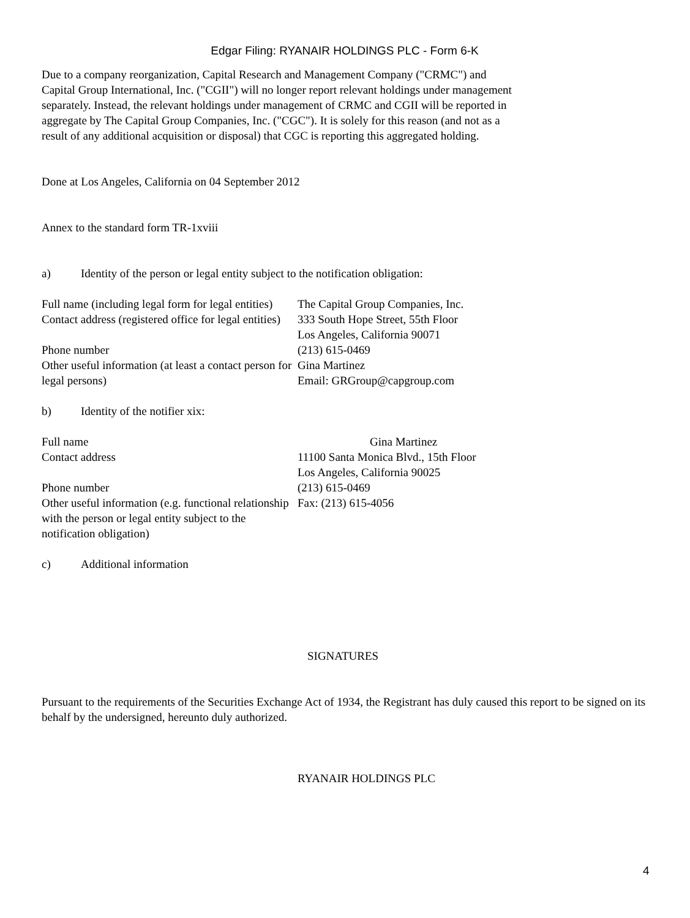Edgar Filing: RYANAIR HOLDINGS PLC - Form 6-K
Due to a company reorganization, Capital Research and Management Company ("CRMC") and Capital Group International, Inc. ("CGII") will no longer report relevant holdings under management separately. Instead, the relevant holdings under management of CRMC and CGII will be reported in aggregate by The Capital Group Companies, Inc. ("CGC"). It is solely for this reason (and not as a result of any additional acquisition or disposal) that CGC is reporting this aggregated holding.
Done at Los Angeles, California on 04 September 2012
Annex to the standard form TR-1xviii
a) Identity of the person or legal entity subject to the notification obligation:
| Full name (including legal form for legal entities) | The Capital Group Companies, Inc. |
| Contact address (registered office for legal entities) | 333 South Hope Street, 55th Floor Los Angeles, California 90071 |
| Phone number | (213) 615-0469 |
| Other useful information (at least a contact person for legal persons) | Gina Martinez Email: GRGroup@capgroup.com |
b) Identity of the notifier xix:
| Full name | Gina Martinez |
| Contact address | 11100 Santa Monica Blvd., 15th Floor Los Angeles, California 90025 |
| Phone number | (213) 615-0469 |
| Other useful information (e.g. functional relationship with the person or legal entity subject to the notification obligation) | Fax: (213) 615-4056 |
c) Additional information
SIGNATURES
Pursuant to the requirements of the Securities Exchange Act of 1934, the Registrant has duly caused this report to be signed on its behalf by the undersigned, hereunto duly authorized.
RYANAIR HOLDINGS PLC
4